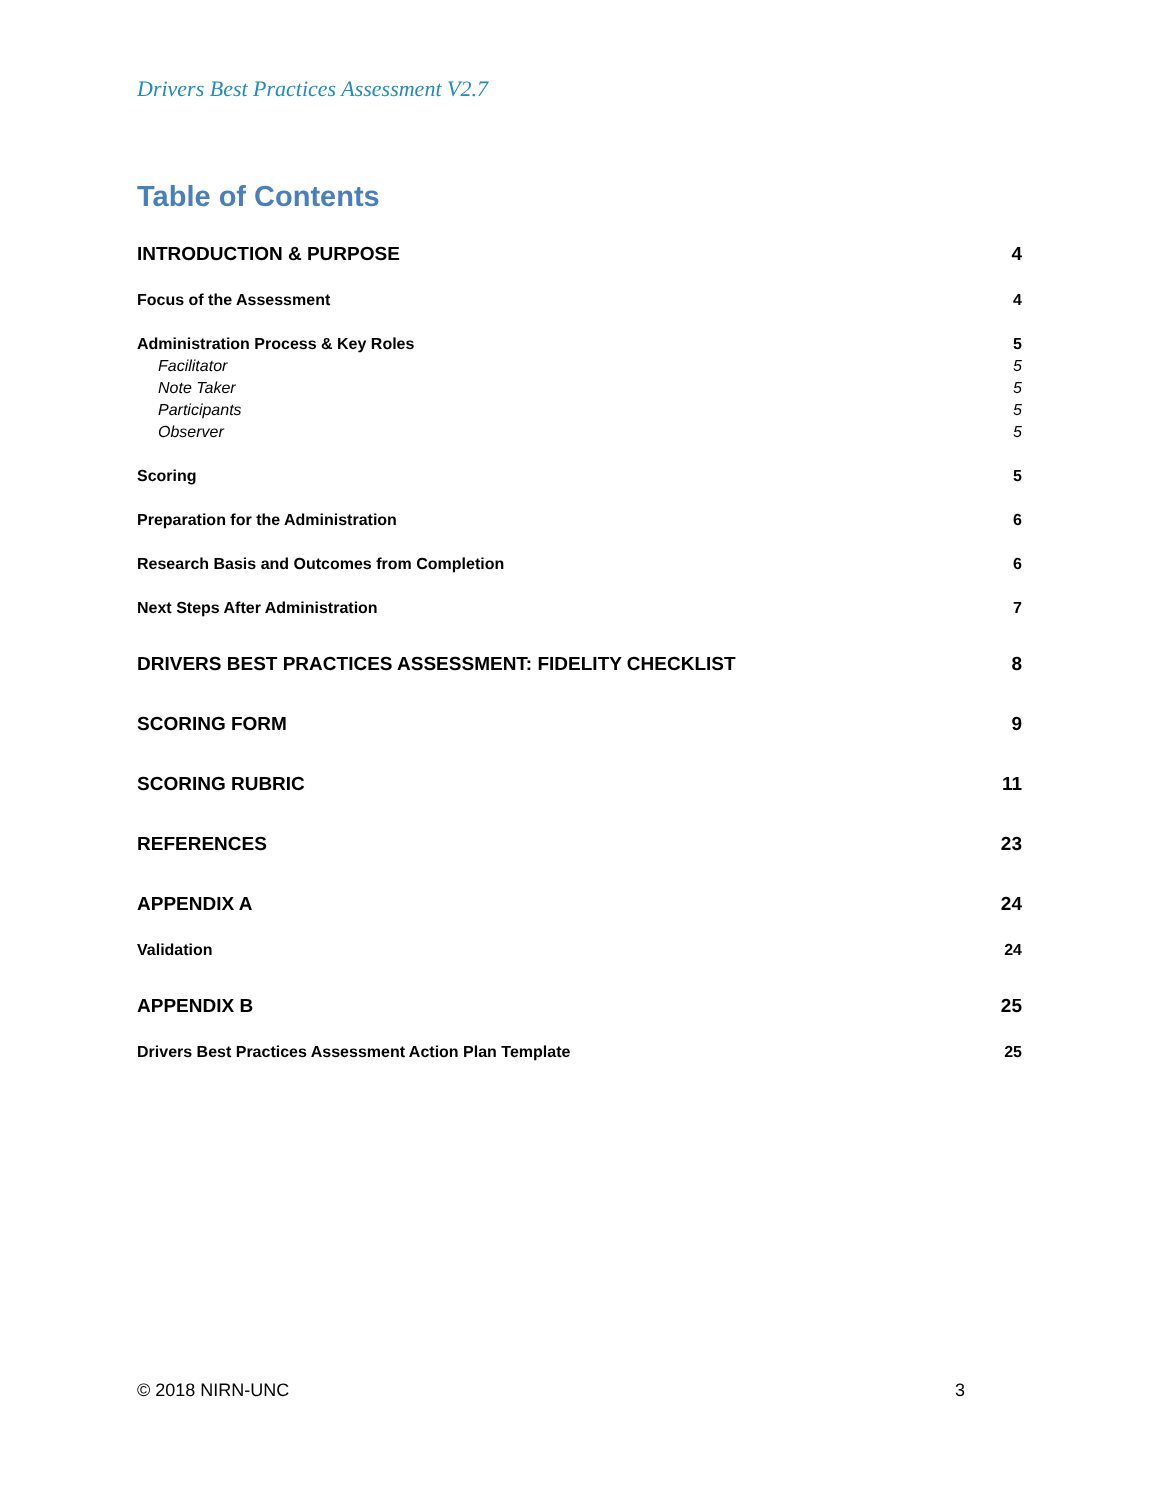Drivers Best Practices Assessment V2.7
Table of Contents
INTRODUCTION & PURPOSE 4
Focus of the Assessment 4
Administration Process & Key Roles 5
Facilitator 5
Note Taker 5
Participants 5
Observer 5
Scoring 5
Preparation for the Administration 6
Research Basis and Outcomes from Completion 6
Next Steps After Administration 7
DRIVERS BEST PRACTICES ASSESSMENT: FIDELITY CHECKLIST 8
SCORING FORM 9
SCORING RUBRIC 11
REFERENCES 23
APPENDIX A 24
Validation 24
APPENDIX B 25
Drivers Best Practices Assessment Action Plan Template 25
© 2018 NIRN-UNC 3